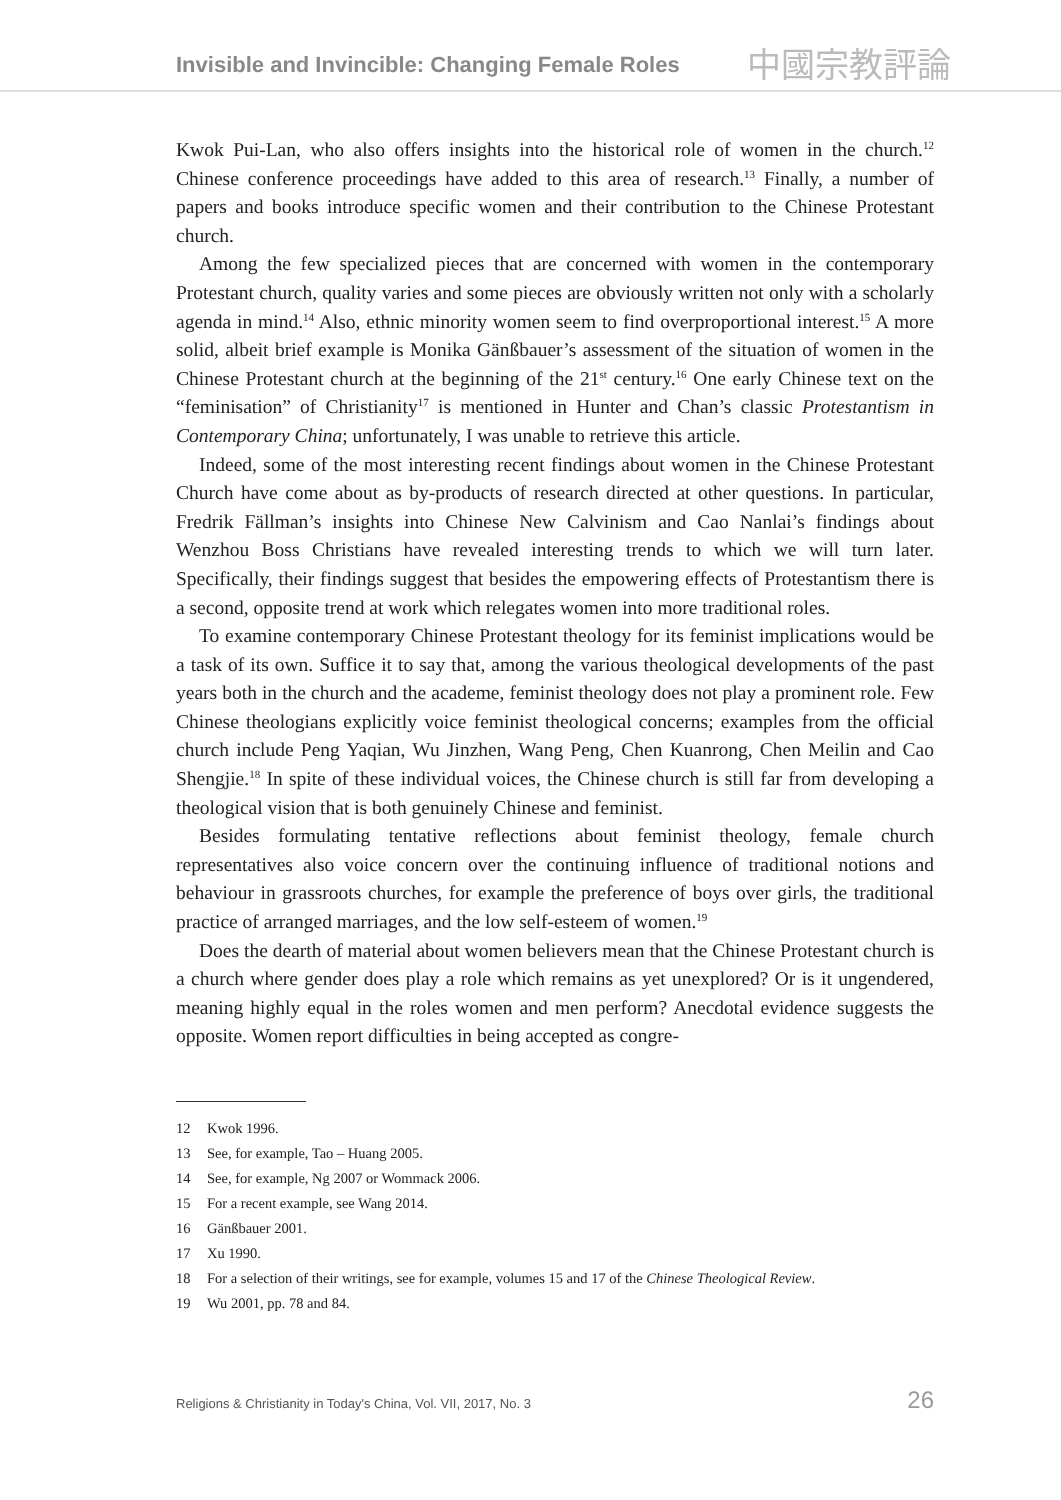Invisible and Invincible: Changing Female Roles 中國宗教評論
Kwok Pui-Lan, who also offers insights into the historical role of women in the church.<sup>12</sup> Chinese conference proceedings have added to this area of research.<sup>13</sup> Finally, a number of papers and books introduce specific women and their contribution to the Chinese Protestant church.
Among the few specialized pieces that are concerned with women in the contemporary Protestant church, quality varies and some pieces are obviously written not only with a scholarly agenda in mind.<sup>14</sup> Also, ethnic minority women seem to find overproportional interest.<sup>15</sup> A more solid, albeit brief example is Monika Gänßbauer’s assessment of the situation of women in the Chinese Protestant church at the beginning of the 21<sup>st</sup> century.<sup>16</sup> One early Chinese text on the “feminisation” of Christianity<sup>17</sup> is mentioned in Hunter and Chan’s classic Protestantism in Contemporary China; unfortunately, I was unable to retrieve this article.
Indeed, some of the most interesting recent findings about women in the Chinese Protestant Church have come about as by-products of research directed at other questions. In particular, Fredrik Fällman’s insights into Chinese New Calvinism and Cao Nanlai’s findings about Wenzhou Boss Christians have revealed interesting trends to which we will turn later. Specifically, their findings suggest that besides the empowering effects of Protestantism there is a second, opposite trend at work which relegates women into more traditional roles.
To examine contemporary Chinese Protestant theology for its feminist implications would be a task of its own. Suffice it to say that, among the various theological developments of the past years both in the church and the academe, feminist theology does not play a prominent role. Few Chinese theologians explicitly voice feminist theological concerns; examples from the official church include Peng Yaqian, Wu Jinzhen, Wang Peng, Chen Kuanrong, Chen Meilin and Cao Shengjie.<sup>18</sup> In spite of these individual voices, the Chinese church is still far from developing a theological vision that is both genuinely Chinese and feminist.
Besides formulating tentative reflections about feminist theology, female church representatives also voice concern over the continuing influence of traditional notions and behaviour in grassroots churches, for example the preference of boys over girls, the traditional practice of arranged marriages, and the low self-esteem of women.<sup>19</sup>
Does the dearth of material about women believers mean that the Chinese Protestant church is a church where gender does play a role which remains as yet unexplored? Or is it ungendered, meaning highly equal in the roles women and men perform? Anecdotal evidence suggests the opposite. Women report difficulties in being accepted as congre-
12 Kwok 1996.
13 See, for example, Tao – Huang 2005.
14 See, for example, Ng 2007 or Wommack 2006.
15 For a recent example, see Wang 2014.
16 Gänßbauer 2001.
17 Xu 1990.
18 For a selection of their writings, see for example, volumes 15 and 17 of the Chinese Theological Review.
19 Wu 2001, pp. 78 and 84.
Religions & Christianity in Today's China, Vol. VII, 2017, No. 3 26